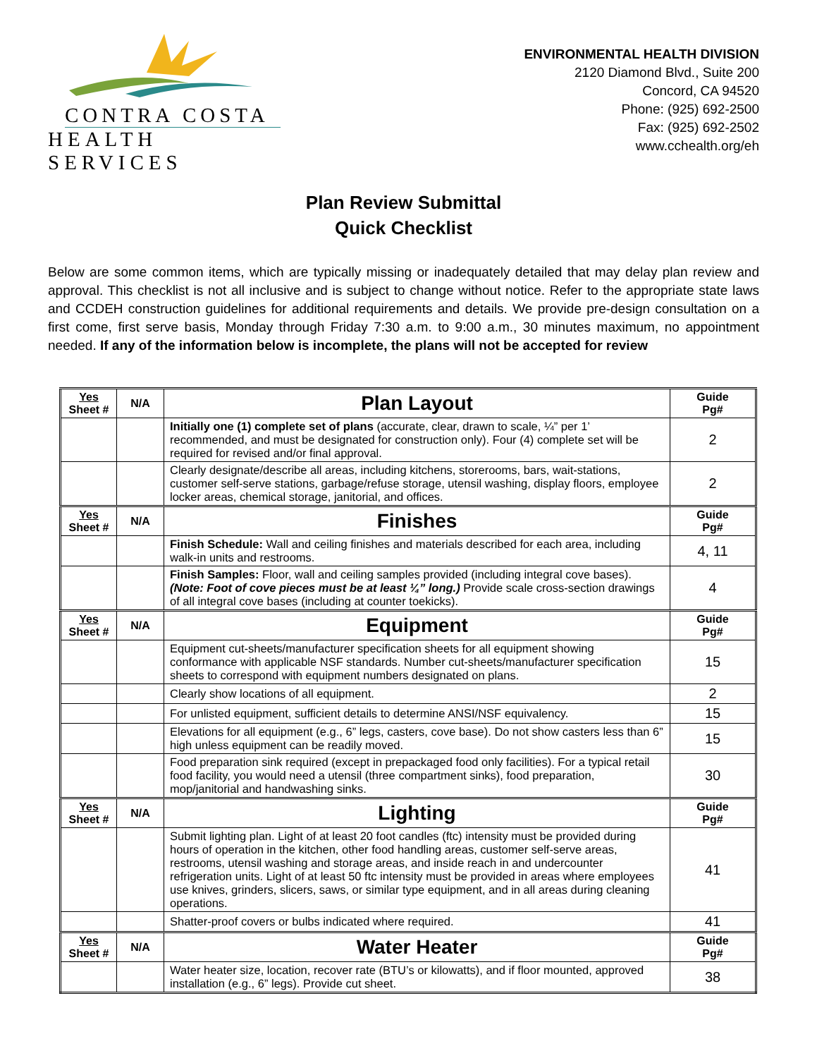CONTRA COSTA
HEALTH SERVICES
ENVIRONMENTAL HEALTH DIVISION
2120 Diamond Blvd., Suite 200
Concord, CA 94520
Phone: (925) 692-2500
Fax: (925) 692-2502
www.cchealth.org/eh
Plan Review Submittal
Quick Checklist
Below are some common items, which are typically missing or inadequately detailed that may delay plan review and approval. This checklist is not all inclusive and is subject to change without notice. Refer to the appropriate state laws and CCDEH construction guidelines for additional requirements and details. We provide pre-design consultation on a first come, first serve basis, Monday through Friday 7:30 a.m. to 9:00 a.m., 30 minutes maximum, no appointment needed. If any of the information below is incomplete, the plans will not be accepted for review
| Yes Sheet # | N/A | Plan Layout | Guide Pg# |
| --- | --- | --- | --- |
| | | Initially one (1) complete set of plans (accurate, clear, drawn to scale, ¼” per 1’ recommended, and must be designated for construction only). Four (4) complete set will be required for revised and/or final approval. | 2 |
| | | Clearly designate/describe all areas, including kitchens, storerooms, bars, wait-stations, customer self-serve stations, garbage/refuse storage, utensil washing, display floors, employee locker areas, chemical storage, janitorial, and offices. | 2 |
| Yes Sheet # | N/A | Finishes | Guide Pg# |
| | | Finish Schedule: Wall and ceiling finishes and materials described for each area, including walk-in units and restrooms. | 4, 11 |
| | | Finish Samples: Floor, wall and ceiling samples provided (including integral cove bases). (Note: Foot of cove pieces must be at least ¼” long.) Provide scale cross-section drawings of all integral cove bases (including at counter toekicks). | 4 |
| Yes Sheet # | N/A | Equipment | Guide Pg# |
| | | Equipment cut-sheets/manufacturer specification sheets for all equipment showing conformance with applicable NSF standards. Number cut-sheets/manufacturer specification sheets to correspond with equipment numbers designated on plans. | 15 |
| | | Clearly show locations of all equipment. | 2 |
| | | For unlisted equipment, sufficient details to determine ANSI/NSF equivalency. | 15 |
| | | Elevations for all equipment (e.g., 6” legs, casters, cove base). Do not show casters less than 6” high unless equipment can be readily moved. | 15 |
| | | Food preparation sink required (except in prepackaged food only facilities). For a typical retail food facility, you would need a utensil (three compartment sinks), food preparation, mop/janitorial and handwashing sinks. | 30 |
| Yes Sheet # | N/A | Lighting | Guide Pg# |
| | | Submit lighting plan. Light of at least 20 foot candles (ftc) intensity must be provided during hours of operation in the kitchen, other food handling areas, customer self-serve areas, restrooms, utensil washing and storage areas, and inside reach in and undercounter refrigeration units. Light of at least 50 ftc intensity must be provided in areas where employees use knives, grinders, slicers, saws, or similar type equipment, and in all areas during cleaning operations. | 41 |
| | | Shatter-proof covers or bulbs indicated where required. | 41 |
| Yes Sheet # | N/A | Water Heater | Guide Pg# |
| | | Water heater size, location, recover rate (BTU’s or kilowatts), and if floor mounted, approved installation (e.g., 6” legs). Provide cut sheet. | 38 |